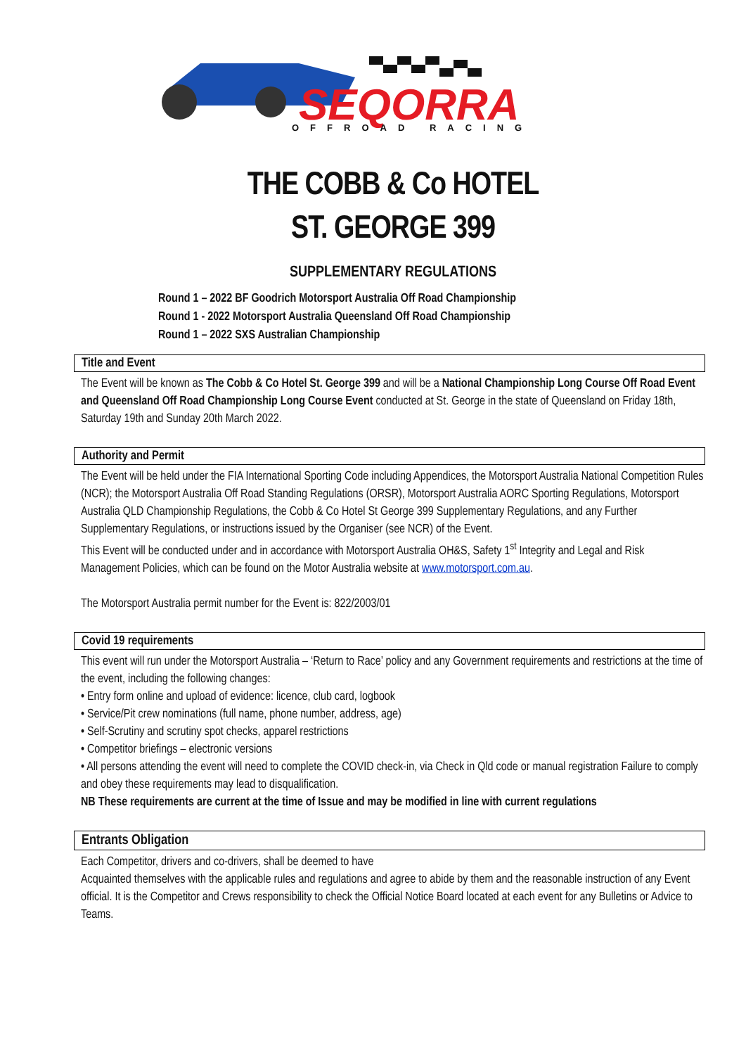SEQORRA
OFFROAD RACING
THE COBB & Co HOTEL
ST. GEORGE 399
SUPPLEMENTARY REGULATIONS
Round 1 – 2022 BF Goodrich Motorsport Australia Off Road Championship
Round 1 - 2022 Motorsport Australia Queensland Off Road Championship
Round 1 – 2022 SXS Australian Championship
Title and Event
The Event will be known as The Cobb & Co Hotel St. George 399 and will be a National Championship Long Course Off Road Event and Queensland Off Road Championship Long Course Event conducted at St. George in the state of Queensland on Friday 18th, Saturday 19th and Sunday 20th March 2022.
Authority and Permit
The Event will be held under the FIA International Sporting Code including Appendices, the Motorsport Australia National Competition Rules (NCR); the Motorsport Australia Off Road Standing Regulations (ORSR), Motorsport Australia AORC Sporting Regulations, Motorsport Australia QLD Championship Regulations, the Cobb & Co Hotel St George 399 Supplementary Regulations, and any Further Supplementary Regulations, or instructions issued by the Organiser (see NCR) of the Event.
This Event will be conducted under and in accordance with Motorsport Australia OH&S, Safety 1<sup>st</sup> Integrity and Legal and Risk Management Policies, which can be found on the Motor Australia website at www.motorsport.com.au.
The Motorsport Australia permit number for the Event is: 822/2003/01
Covid 19 requirements
This event will run under the Motorsport Australia – ‘Return to Race’ policy and any Government requirements and restrictions at the time of the event, including the following changes:
• Entry form online and upload of evidence: licence, club card, logbook
• Service/Pit crew nominations (full name, phone number, address, age)
• Self-Scrutiny and scrutiny spot checks, apparel restrictions
• Competitor briefings – electronic versions
• All persons attending the event will need to complete the COVID check-in, via Check in Qld code or manual registration Failure to comply and obey these requirements may lead to disqualification.
NB These requirements are current at the time of Issue and may be modified in line with current regulations
Entrants Obligation
Each Competitor, drivers and co-drivers, shall be deemed to have
Acquainted themselves with the applicable rules and regulations and agree to abide by them and the reasonable instruction of any Event official. It is the Competitor and Crews responsibility to check the Official Notice Board located at each event for any Bulletins or Advice to Teams.